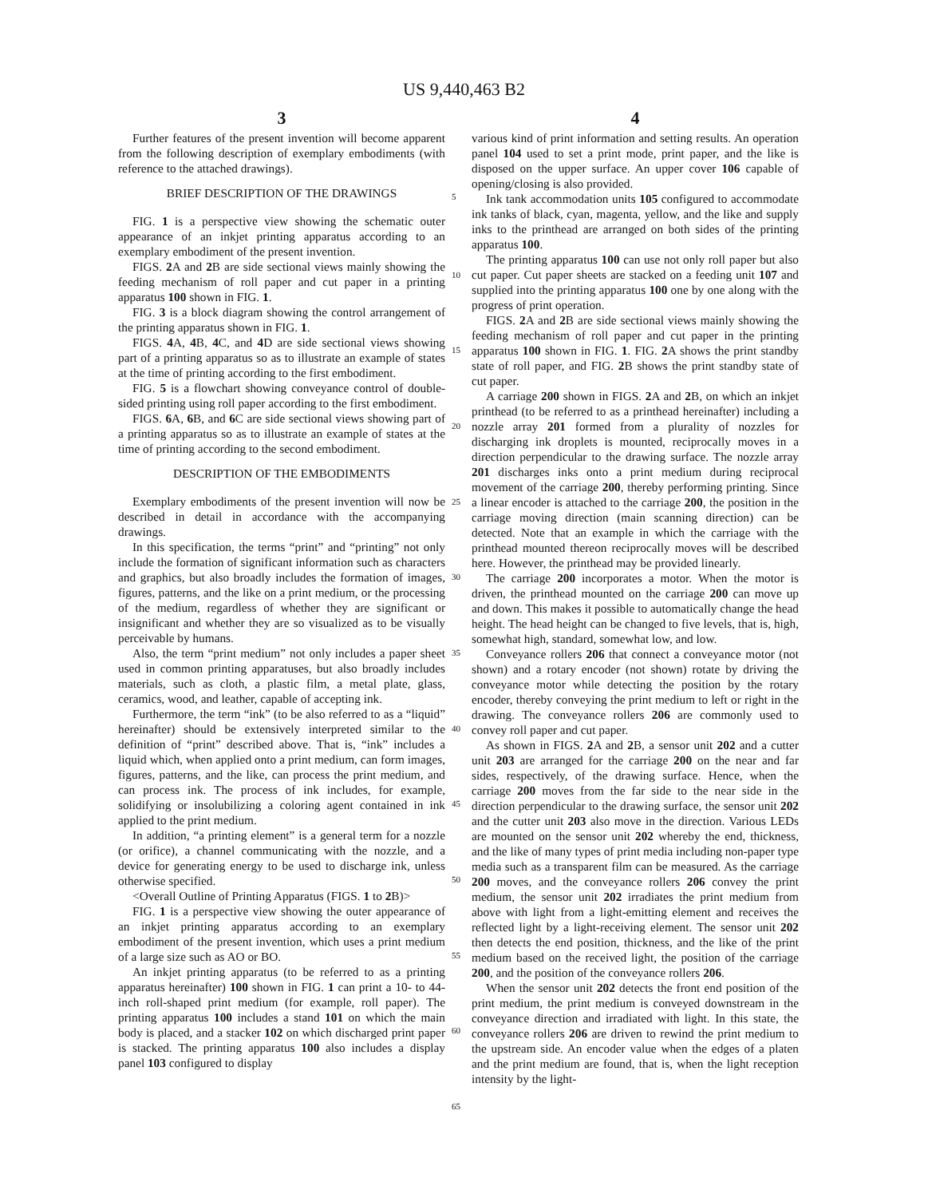US 9,440,463 B2
3
Further features of the present invention will become apparent from the following description of exemplary embodiments (with reference to the attached drawings).
BRIEF DESCRIPTION OF THE DRAWINGS
FIG. 1 is a perspective view showing the schematic outer appearance of an inkjet printing apparatus according to an exemplary embodiment of the present invention.
FIGS. 2 A and 2 B are side sectional views mainly showing the feeding mechanism of roll paper and cut paper in a printing apparatus 100 shown in FIG. 1.
FIG. 3 is a block diagram showing the control arrangement of the printing apparatus shown in FIG. 1.
FIGS. 4 A, 4 B, 4 C, and 4 D are side sectional views showing part of a printing apparatus so as to illustrate an example of states at the time of printing according to the first embodiment.
FIG. 5 is a flowchart showing conveyance control of double-sided printing using roll paper according to the first embodiment.
FIGS. 6 A, 6 B, and 6 C are side sectional views showing part of a printing apparatus so as to illustrate an example of states at the time of printing according to the second embodiment.
DESCRIPTION OF THE EMBODIMENTS
Exemplary embodiments of the present invention will now be described in detail in accordance with the accompanying drawings.
In this specification, the terms “print” and “printing” not only include the formation of significant information such as characters and graphics, but also broadly includes the formation of images, figures, patterns, and the like on a print medium, or the processing of the medium, regardless of whether they are significant or insignificant and whether they are so visualized as to be visually perceivable by humans.
Also, the term “print medium” not only includes a paper sheet used in common printing apparatuses, but also broadly includes materials, such as cloth, a plastic film, a metal plate, glass, ceramics, wood, and leather, capable of accepting ink.
Furthermore, the term “ink” (to be also referred to as a “liquid” hereinafter) should be extensively interpreted similar to the definition of “print” described above. That is, “ink” includes a liquid which, when applied onto a print medium, can form images, figures, patterns, and the like, can process the print medium, and can process ink. The process of ink includes, for example, solidifying or insolubilizing a coloring agent contained in ink applied to the print medium.
In addition, “a printing element” is a general term for a nozzle (or orifice), a channel communicating with the nozzle, and a device for generating energy to be used to discharge ink, unless otherwise specified.
<Overall Outline of Printing Apparatus (FIGS. 1 to 2 B)>
FIG. 1 is a perspective view showing the outer appearance of an inkjet printing apparatus according to an exemplary embodiment of the present invention, which uses a print medium of a large size such as AO or BO.
An inkjet printing apparatus (to be referred to as a printing apparatus hereinafter) 100 shown in FIG. 1 can print a 10- to 44-inch roll-shaped print medium (for example, roll paper). The printing apparatus 100 includes a stand 101 on which the main body is placed, and a stacker 102 on which discharged print paper is stacked. The printing apparatus 100 also includes a display panel 103 configured to display
4
various kind of print information and setting results. An operation panel 104 used to set a print mode, print paper, and the like is disposed on the upper surface. An upper cover 106 capable of opening/closing is also provided.
Ink tank accommodation units 105 configured to accommodate ink tanks of black, cyan, magenta, yellow, and the like and supply inks to the printhead are arranged on both sides of the printing apparatus 100.
The printing apparatus 100 can use not only roll paper but also cut paper. Cut paper sheets are stacked on a feeding unit 107 and supplied into the printing apparatus 100 one by one along with the progress of print operation.
FIGS. 2 A and 2 B are side sectional views mainly showing the feeding mechanism of roll paper and cut paper in the printing apparatus 100 shown in FIG. 1. FIG. 2 A shows the print standby state of roll paper, and FIG. 2 B shows the print standby state of cut paper.
A carriage 200 shown in FIGS. 2 A and 2 B, on which an inkjet printhead (to be referred to as a printhead hereinafter) including a nozzle array 201 formed from a plurality of nozzles for discharging ink droplets is mounted, reciprocally moves in a direction perpendicular to the drawing surface. The nozzle array 201 discharges inks onto a print medium during reciprocal movement of the carriage 200, thereby performing printing. Since a linear encoder is attached to the carriage 200, the position in the carriage moving direction (main scanning direction) can be detected. Note that an example in which the carriage with the printhead mounted thereon reciprocally moves will be described here. However, the printhead may be provided linearly.
The carriage 200 incorporates a motor. When the motor is driven, the printhead mounted on the carriage 200 can move up and down. This makes it possible to automatically change the head height. The head height can be changed to five levels, that is, high, somewhat high, standard, somewhat low, and low.
Conveyance rollers 206 that connect a conveyance motor (not shown) and a rotary encoder (not shown) rotate by driving the conveyance motor while detecting the position by the rotary encoder, thereby conveying the print medium to left or right in the drawing. The conveyance rollers 206 are commonly used to convey roll paper and cut paper.
As shown in FIGS. 2 A and 2 B, a sensor unit 202 and a cutter unit 203 are arranged for the carriage 200 on the near and far sides, respectively, of the drawing surface. Hence, when the carriage 200 moves from the far side to the near side in the direction perpendicular to the drawing surface, the sensor unit 202 and the cutter unit 203 also move in the direction. Various LEDs are mounted on the sensor unit 202 whereby the end, thickness, and the like of many types of print media including non-paper type media such as a transparent film can be measured. As the carriage 200 moves, and the conveyance rollers 206 convey the print medium, the sensor unit 202 irradiates the print medium from above with light from a light-emitting element and receives the reflected light by a light-receiving element. The sensor unit 202 then detects the end position, thickness, and the like of the print medium based on the received light, the position of the carriage 200, and the position of the conveyance rollers 206.
When the sensor unit 202 detects the front end position of the print medium, the print medium is conveyed downstream in the conveyance direction and irradiated with light. In this state, the conveyance rollers 206 are driven to rewind the print medium to the upstream side. An encoder value when the edges of a platen and the print medium are found, that is, when the light reception intensity by the light-
5
10
15
20
25
30
35
40
45
50
55
60
65